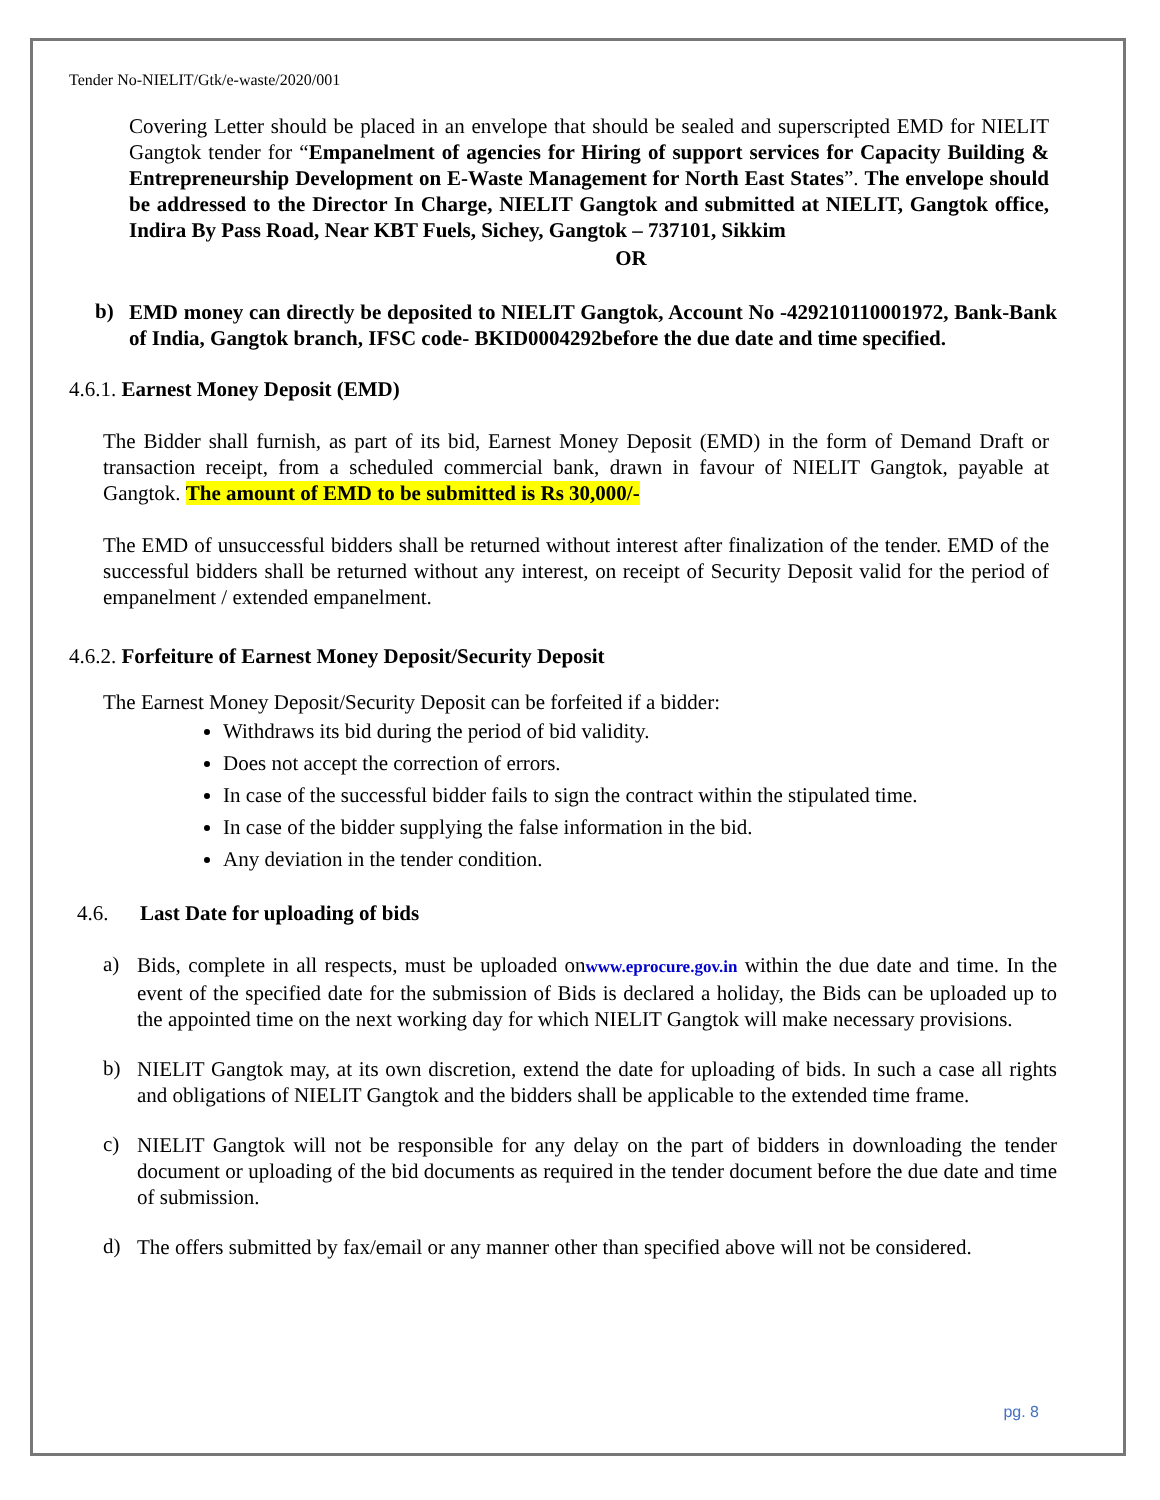Tender No-NIELIT/Gtk/e-waste/2020/001
Covering Letter should be placed in an envelope that should be sealed and superscripted EMD for NIELIT Gangtok tender for “Empanelment of agencies for Hiring of support services for Capacity Building & Entrepreneurship Development on E-Waste Management for North East States”. The envelope should be addressed to the Director In Charge, NIELIT Gangtok and submitted at NIELIT, Gangtok office, Indira By Pass Road, Near KBT Fuels, Sichey, Gangtok – 737101, Sikkim
OR
b)
EMD money can directly be deposited to NIELIT Gangtok, Account No -429210110001972, Bank-Bank of India, Gangtok branch, IFSC code- BKID0004292before the due date and time specified.
4.6.1. Earnest Money Deposit (EMD)
The Bidder shall furnish, as part of its bid, Earnest Money Deposit (EMD) in the form of Demand Draft or transaction receipt, from a scheduled commercial bank, drawn in favour of NIELIT Gangtok, payable at Gangtok. The amount of EMD to be submitted is Rs 30,000/-
The EMD of unsuccessful bidders shall be returned without interest after finalization of the tender. EMD of the successful bidders shall be returned without any interest, on receipt of Security Deposit valid for the period of empanelment / extended empanelment.
4.6.2. Forfeiture of Earnest Money Deposit/Security Deposit
The Earnest Money Deposit/Security Deposit can be forfeited if a bidder:
Withdraws its bid during the period of bid validity.
Does not accept the correction of errors.
In case of the successful bidder fails to sign the contract within the stipulated time.
In case of the bidder supplying the false information in the bid.
Any deviation in the tender condition.
4.6. Last Date for uploading of bids
a)
Bids, complete in all respects, must be uploaded onwww.eprocure.gov.in within the due date and time. In the event of the specified date for the submission of Bids is declared a holiday, the Bids can be uploaded up to the appointed time on the next working day for which NIELIT Gangtok will make necessary provisions.
b)
NIELIT Gangtok may, at its own discretion, extend the date for uploading of bids. In such a case all rights and obligations of NIELIT Gangtok and the bidders shall be applicable to the extended time frame.
c)
NIELIT Gangtok will not be responsible for any delay on the part of bidders in downloading the tender document or uploading of the bid documents as required in the tender document before the due date and time of submission.
d)
The offers submitted by fax/email or any manner other than specified above will not be considered.
pg. 8